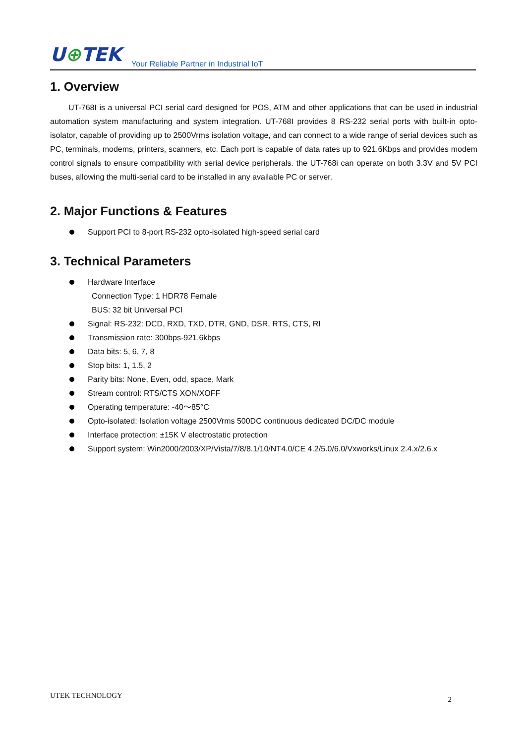U⊕TEK
Your Reliable Partner in Industrial IoT
1. Overview
UT-768I is a universal PCI serial card designed for POS, ATM and other applications that can be used in industrial automation system manufacturing and system integration. UT-768I provides 8 RS-232 serial ports with built-in opto-isolator, capable of providing up to 2500Vrms isolation voltage, and can connect to a wide range of serial devices such as PC, terminals, modems, printers, scanners, etc. Each port is capable of data rates up to 921.6Kbps and provides modem control signals to ensure compatibility with serial device peripherals. the UT-768i can operate on both 3.3V and 5V PCI buses, allowing the multi-serial card to be installed in any available PC or server.
2. Major Functions & Features
Support PCI to 8-port RS-232 opto-isolated high-speed serial card
3. Technical Parameters
Hardware Interface
Connection Type: 1 HDR78 Female
BUS: 32 bit Universal PCI
Signal: RS-232: DCD, RXD, TXD, DTR, GND, DSR, RTS, CTS, RI
Transmission rate: 300bps-921.6kbps
Data bits: 5, 6, 7, 8
Stop bits: 1, 1.5, 2
Parity bits: None, Even, odd, space, Mark
Stream control: RTS/CTS XON/XOFF
Operating temperature: -40～85°C
Opto-isolated: Isolation voltage 2500Vrms 500DC continuous dedicated DC/DC module
Interface protection: ±15K V electrostatic protection
Support system: Win2000/2003/XP/Vista/7/8/8.1/10/NT4.0/CE 4.2/5.0/6.0/Vxworks/Linux 2.4.x/2.6.x
UTEK TECHNOLOGY 2